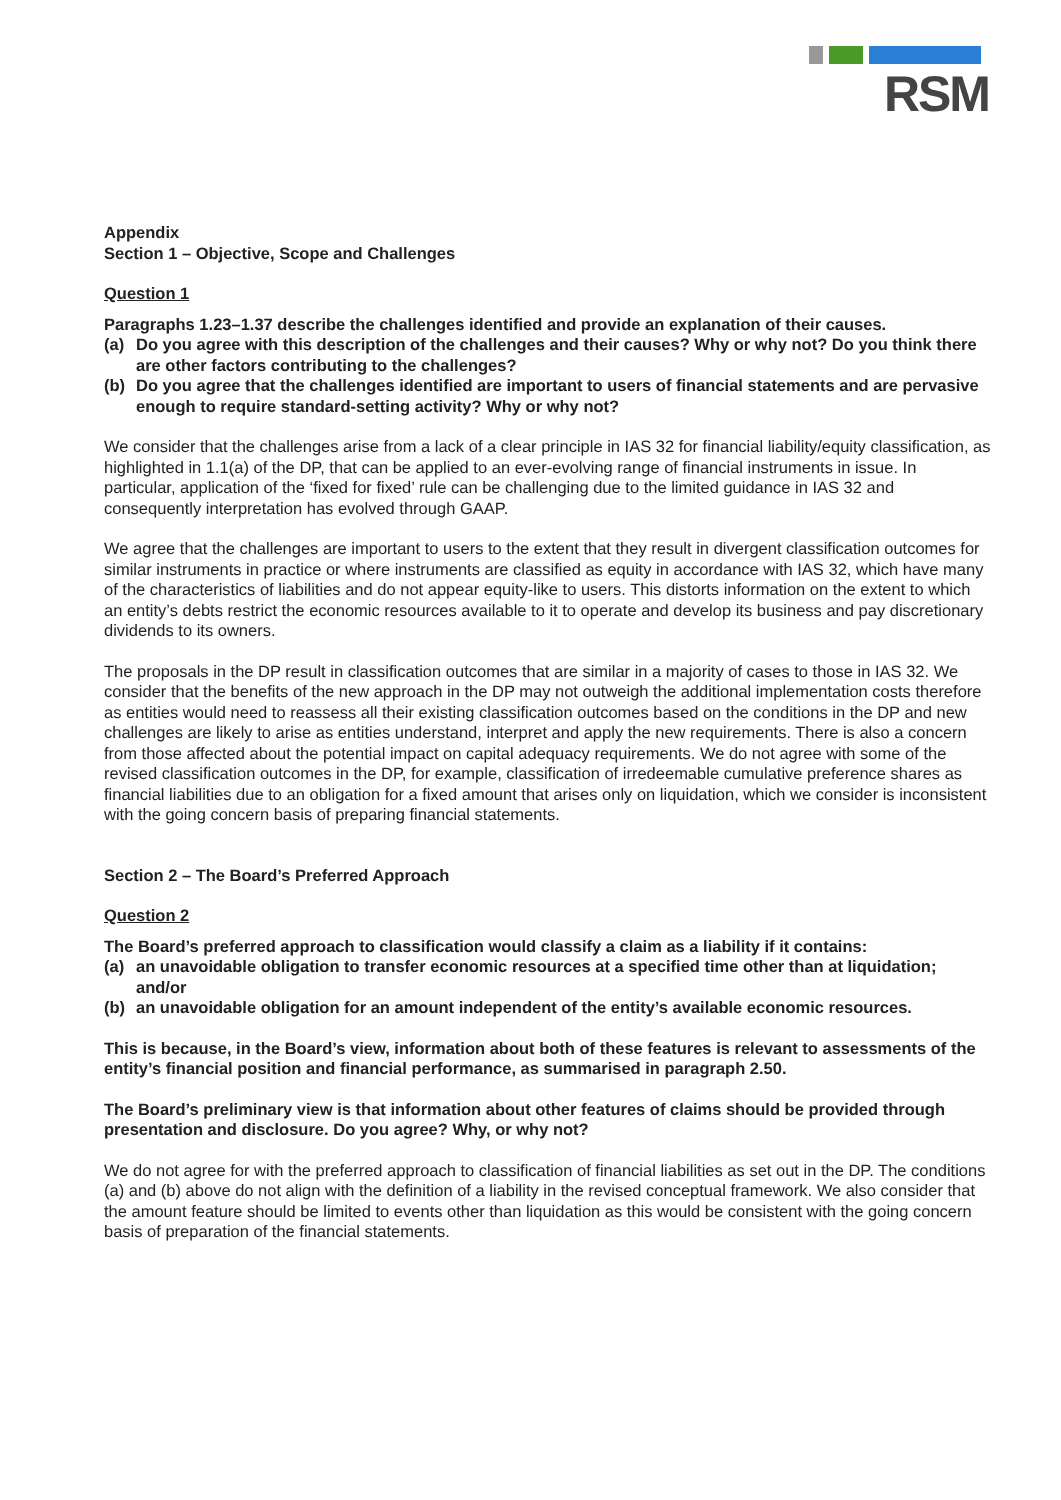RSM
Appendix
Section 1 – Objective, Scope and Challenges
Question 1
Paragraphs 1.23–1.37 describe the challenges identified and provide an explanation of their causes.
(a) Do you agree with this description of the challenges and their causes? Why or why not? Do you think there are other factors contributing to the challenges?
(b) Do you agree that the challenges identified are important to users of financial statements and are pervasive enough to require standard-setting activity? Why or why not?
We consider that the challenges arise from a lack of a clear principle in IAS 32 for financial liability/equity classification, as highlighted in 1.1(a) of the DP, that can be applied to an ever-evolving range of financial instruments in issue. In particular, application of the ‘fixed for fixed’ rule can be challenging due to the limited guidance in IAS 32 and consequently interpretation has evolved through GAAP.
We agree that the challenges are important to users to the extent that they result in divergent classification outcomes for similar instruments in practice or where instruments are classified as equity in accordance with IAS 32, which have many of the characteristics of liabilities and do not appear equity-like to users. This distorts information on the extent to which an entity’s debts restrict the economic resources available to it to operate and develop its business and pay discretionary dividends to its owners.
The proposals in the DP result in classification outcomes that are similar in a majority of cases to those in IAS 32. We consider that the benefits of the new approach in the DP may not outweigh the additional implementation costs therefore as entities would need to reassess all their existing classification outcomes based on the conditions in the DP and new challenges are likely to arise as entities understand, interpret and apply the new requirements. There is also a concern from those affected about the potential impact on capital adequacy requirements. We do not agree with some of the revised classification outcomes in the DP, for example, classification of irredeemable cumulative preference shares as financial liabilities due to an obligation for a fixed amount that arises only on liquidation, which we consider is inconsistent with the going concern basis of preparing financial statements.
Section 2 – The Board’s Preferred Approach
Question 2
The Board’s preferred approach to classification would classify a claim as a liability if it contains:
(a) an unavoidable obligation to transfer economic resources at a specified time other than at liquidation; and/or
(b) an unavoidable obligation for an amount independent of the entity’s available economic resources.
This is because, in the Board’s view, information about both of these features is relevant to assessments of the entity’s financial position and financial performance, as summarised in paragraph 2.50.
The Board’s preliminary view is that information about other features of claims should be provided through presentation and disclosure. Do you agree? Why, or why not?
We do not agree for with the preferred approach to classification of financial liabilities as set out in the DP. The conditions (a) and (b) above do not align with the definition of a liability in the revised conceptual framework. We also consider that the amount feature should be limited to events other than liquidation as this would be consistent with the going concern basis of preparation of the financial statements.